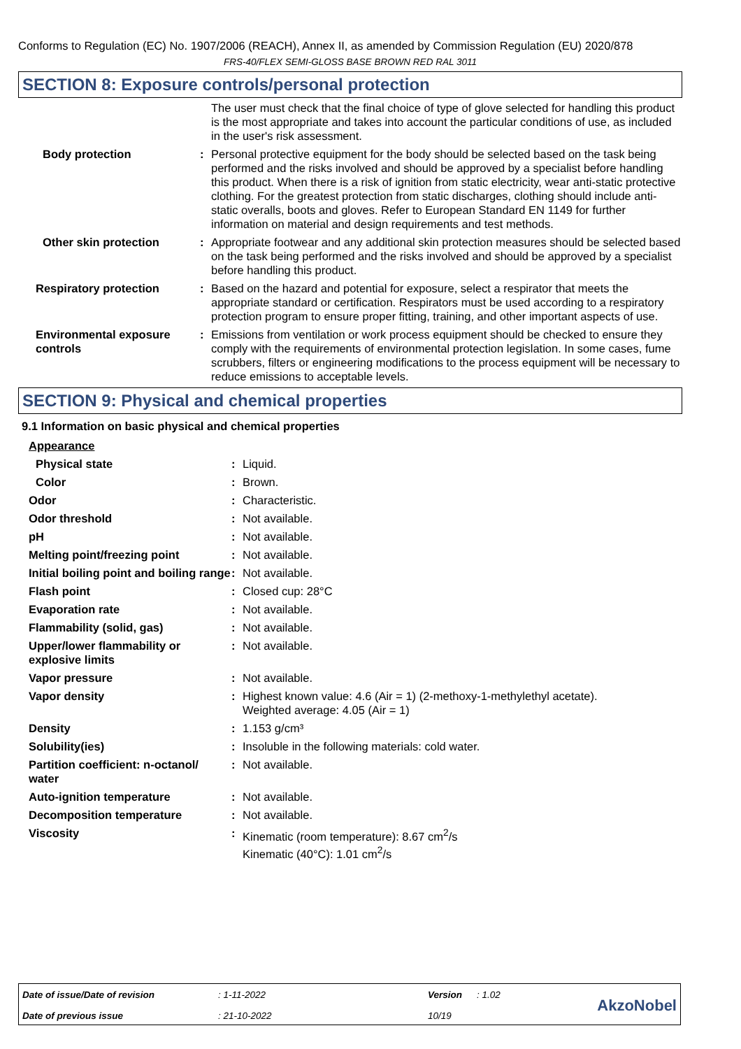Conforms to Regulation (EC) No. 1907/2006 (REACH), Annex II, as amended by Commission Regulation (EU) 2020/878
FRS-40/FLEX SEMI-GLOSS BASE BROWN RED RAL 3011
SECTION 8: Exposure controls/personal protection
| | | The user must check that the final choice of type of glove selected for handling this product is the most appropriate and takes into account the particular conditions of use, as included in the user's risk assessment. |
| Body protection | : | Personal protective equipment for the body should be selected based on the task being performed and the risks involved and should be approved by a specialist before handling this product. When there is a risk of ignition from static electricity, wear anti-static protective clothing. For the greatest protection from static discharges, clothing should include anti-static overalls, boots and gloves. Refer to European Standard EN 1149 for further information on material and design requirements and test methods. |
| Other skin protection | : | Appropriate footwear and any additional skin protection measures should be selected based on the task being performed and the risks involved and should be approved by a specialist before handling this product. |
| Respiratory protection | : | Based on the hazard and potential for exposure, select a respirator that meets the appropriate standard or certification. Respirators must be used according to a respiratory protection program to ensure proper fitting, training, and other important aspects of use. |
| Environmental exposure controls | : | Emissions from ventilation or work process equipment should be checked to ensure they comply with the requirements of environmental protection legislation. In some cases, fume scrubbers, filters or engineering modifications to the process equipment will be necessary to reduce emissions to acceptable levels. |
SECTION 9: Physical and chemical properties
9.1 Information on basic physical and chemical properties
| Appearance | | |
| Physical state | : | Liquid. |
| Color | : | Brown. |
| Odor | : | Characteristic. |
| Odor threshold | : | Not available. |
| pH | : | Not available. |
| Melting point/freezing point | : | Not available. |
| Initial boiling point and boiling range | : | Not available. |
| Flash point | : | Closed cup: 28°C |
| Evaporation rate | : | Not available. |
| Flammability (solid, gas) | : | Not available. |
| Upper/lower flammability or explosive limits | : | Not available. |
| Vapor pressure | : | Not available. |
| Vapor density | : | Highest known value: 4.6 (Air = 1) (2-methoxy-1-methylethyl acetate). Weighted average: 4.05 (Air = 1) |
| Density | : | 1.153 g/cm³ |
| Solubility(ies) | : | Insoluble in the following materials: cold water. |
| Partition coefficient: n-octanol/ water | : | Not available. |
| Auto-ignition temperature | : | Not available. |
| Decomposition temperature | : | Not available. |
| Viscosity | : | Kinematic (room temperature): 8.67 cm<sup>2</sup>/s Kinematic (40°C): 1.01 cm<sup>2</sup>/s |
| Date of issue/Date of revision | : 1-11-2022 | Version | : 1.02 | AkzoNobel |
| Date of previous issue | : 21-10-2022 | 10/19 | | |